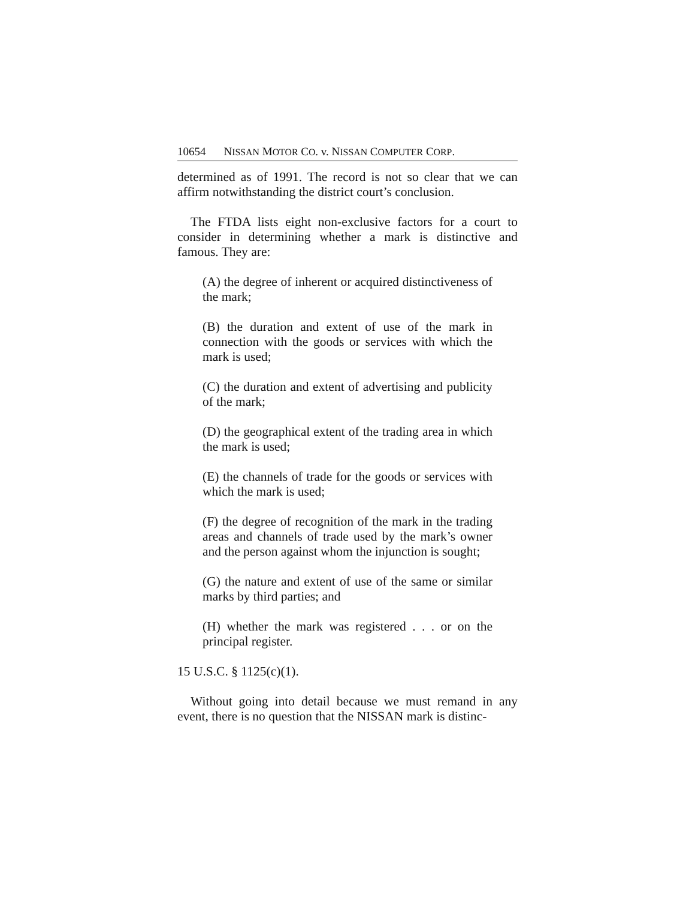10654 NISSAN MOTOR CO. v. NISSAN COMPUTER CORP.
determined as of 1991. The record is not so clear that we can affirm notwithstanding the district court’s conclusion.
The FTDA lists eight non-exclusive factors for a court to consider in determining whether a mark is distinctive and famous. They are:
(A) the degree of inherent or acquired distinctiveness of the mark;
(B) the duration and extent of use of the mark in connection with the goods or services with which the mark is used;
(C) the duration and extent of advertising and publicity of the mark;
(D) the geographical extent of the trading area in which the mark is used;
(E) the channels of trade for the goods or services with which the mark is used;
(F) the degree of recognition of the mark in the trading areas and channels of trade used by the mark’s owner and the person against whom the injunction is sought;
(G) the nature and extent of use of the same or similar marks by third parties; and
(H) whether the mark was registered . . . or on the principal register.
15 U.S.C. § 1125(c)(1).
Without going into detail because we must remand in any event, there is no question that the NISSAN mark is distinc-